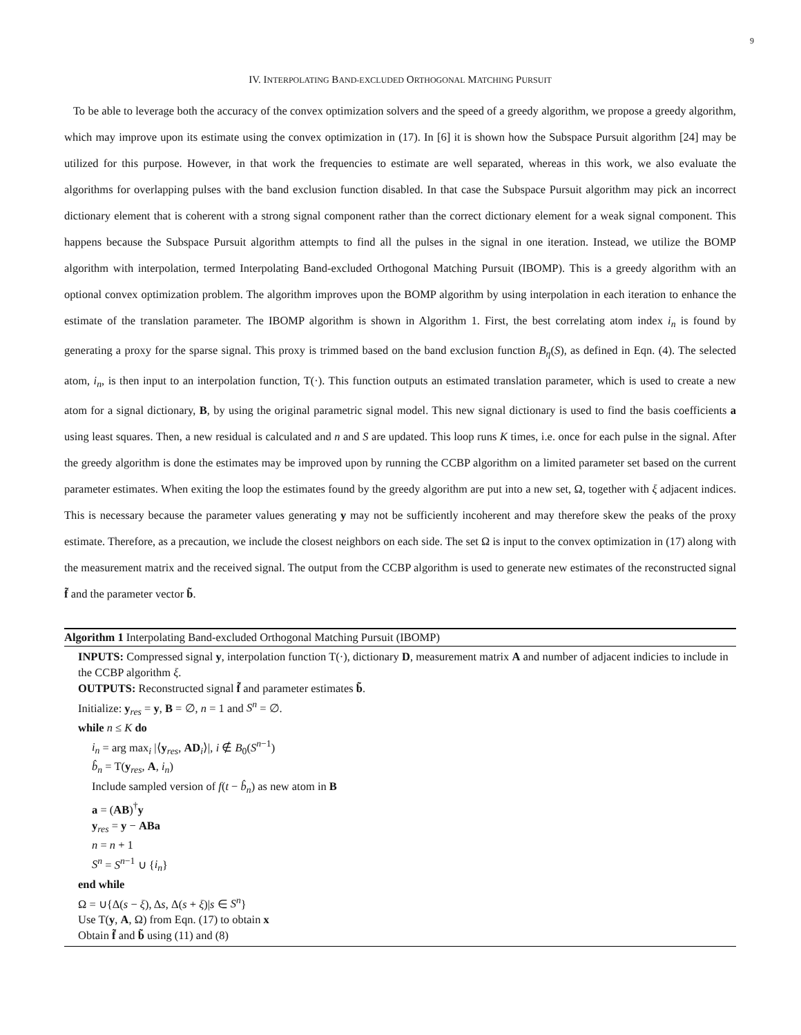9
IV. INTERPOLATING BAND-EXCLUDED ORTHOGONAL MATCHING PURSUIT
To be able to leverage both the accuracy of the convex optimization solvers and the speed of a greedy algorithm, we propose a greedy algorithm, which may improve upon its estimate using the convex optimization in (17). In [6] it is shown how the Subspace Pursuit algorithm [24] may be utilized for this purpose. However, in that work the frequencies to estimate are well separated, whereas in this work, we also evaluate the algorithms for overlapping pulses with the band exclusion function disabled. In that case the Subspace Pursuit algorithm may pick an incorrect dictionary element that is coherent with a strong signal component rather than the correct dictionary element for a weak signal component. This happens because the Subspace Pursuit algorithm attempts to find all the pulses in the signal in one iteration. Instead, we utilize the BOMP algorithm with interpolation, termed Interpolating Band-excluded Orthogonal Matching Pursuit (IBOMP). This is a greedy algorithm with an optional convex optimization problem. The algorithm improves upon the BOMP algorithm by using interpolation in each iteration to enhance the estimate of the translation parameter. The IBOMP algorithm is shown in Algorithm 1. First, the best correlating atom index i<sub>n</sub> is found by generating a proxy for the sparse signal. This proxy is trimmed based on the band exclusion function B<sub>η</sub>(S), as defined in Eqn. (4). The selected atom, i<sub>n</sub>, is then input to an interpolation function, T(·). This function outputs an estimated translation parameter, which is used to create a new atom for a signal dictionary, B, by using the original parametric signal model. This new signal dictionary is used to find the basis coefficients a using least squares. Then, a new residual is calculated and n and S are updated. This loop runs K times, i.e. once for each pulse in the signal. After the greedy algorithm is done the estimates may be improved upon by running the CCBP algorithm on a limited parameter set based on the current parameter estimates. When exiting the loop the estimates found by the greedy algorithm are put into a new set, Ω, together with ξ adjacent indices. This is necessary because the parameter values generating y may not be sufficiently incoherent and may therefore skew the peaks of the proxy estimate. Therefore, as a precaution, we include the closest neighbors on each side. The set Ω is input to the convex optimization in (17) along with the measurement matrix and the received signal. The output from the CCBP algorithm is used to generate new estimates of the reconstructed signal f̃ and the parameter vector b̃.
Algorithm 1 Interpolating Band-excluded Orthogonal Matching Pursuit (IBOMP)
INPUTS: Compressed signal y, interpolation function T(·), dictionary D, measurement matrix A and number of adjacent indicies to include in the CCBP algorithm ξ.
OUTPUTS: Reconstructed signal f̃ and parameter estimates b̃.
Initialize: y<sub>res</sub> = y, B = ∅, n = 1 and S<sup>n</sup> = ∅.
while n ≤ K do
i<sub>n</sub> = arg max<sub>i</sub> |⟨y<sub>res</sub>, AD<sub>i</sub>⟩|, i ∉ B<sub>0</sub>(S<sup>n−1</sup>)
b̂<sub>n</sub> = T(y<sub>res</sub>, A, i<sub>n</sub>)
Include sampled version of f(t − b̂<sub>n</sub>) as new atom in B
a = (AB)<sup>†</sup>y
y<sub>res</sub> = y − ABa
n = n + 1
S<sup>n</sup> = S<sup>n−1</sup> ∪ {i<sub>n</sub>}
end while
Ω = ∪{Δ(s − ξ), Δs, Δ(s + ξ)|s ∈ S<sup>n</sup>}
Use T(y, A, Ω) from Eqn. (17) to obtain x
Obtain f̃ and b̃ using (11) and (8)